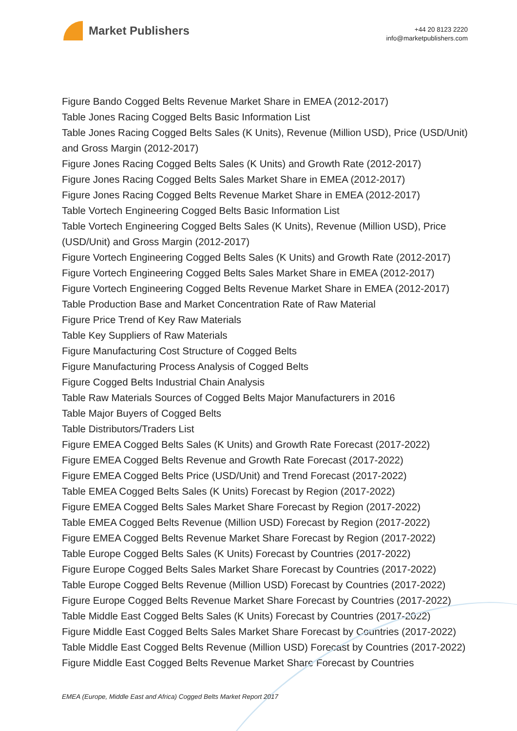Market Publishers
+44 20 8123 2220
info@marketpublishers.com
Figure Bando Cogged Belts Revenue Market Share in EMEA (2012-2017)
Table Jones Racing Cogged Belts Basic Information List
Table Jones Racing Cogged Belts Sales (K Units), Revenue (Million USD), Price (USD/Unit) and Gross Margin (2012-2017)
Figure Jones Racing Cogged Belts Sales (K Units) and Growth Rate (2012-2017)
Figure Jones Racing Cogged Belts Sales Market Share in EMEA (2012-2017)
Figure Jones Racing Cogged Belts Revenue Market Share in EMEA (2012-2017)
Table Vortech Engineering Cogged Belts Basic Information List
Table Vortech Engineering Cogged Belts Sales (K Units), Revenue (Million USD), Price (USD/Unit) and Gross Margin (2012-2017)
Figure Vortech Engineering Cogged Belts Sales (K Units) and Growth Rate (2012-2017)
Figure Vortech Engineering Cogged Belts Sales Market Share in EMEA (2012-2017)
Figure Vortech Engineering Cogged Belts Revenue Market Share in EMEA (2012-2017)
Table Production Base and Market Concentration Rate of Raw Material
Figure Price Trend of Key Raw Materials
Table Key Suppliers of Raw Materials
Figure Manufacturing Cost Structure of Cogged Belts
Figure Manufacturing Process Analysis of Cogged Belts
Figure Cogged Belts Industrial Chain Analysis
Table Raw Materials Sources of Cogged Belts Major Manufacturers in 2016
Table Major Buyers of Cogged Belts
Table Distributors/Traders List
Figure EMEA Cogged Belts Sales (K Units) and Growth Rate Forecast (2017-2022)
Figure EMEA Cogged Belts Revenue and Growth Rate Forecast (2017-2022)
Figure EMEA Cogged Belts Price (USD/Unit) and Trend Forecast (2017-2022)
Table EMEA Cogged Belts Sales (K Units) Forecast by Region (2017-2022)
Figure EMEA Cogged Belts Sales Market Share Forecast by Region (2017-2022)
Table EMEA Cogged Belts Revenue (Million USD) Forecast by Region (2017-2022)
Figure EMEA Cogged Belts Revenue Market Share Forecast by Region (2017-2022)
Table Europe Cogged Belts Sales (K Units) Forecast by Countries (2017-2022)
Figure Europe Cogged Belts Sales Market Share Forecast by Countries (2017-2022)
Table Europe Cogged Belts Revenue (Million USD) Forecast by Countries (2017-2022)
Figure Europe Cogged Belts Revenue Market Share Forecast by Countries (2017-2022)
Table Middle East Cogged Belts Sales (K Units) Forecast by Countries (2017-2022)
Figure Middle East Cogged Belts Sales Market Share Forecast by Countries (2017-2022)
Table Middle East Cogged Belts Revenue (Million USD) Forecast by Countries (2017-2022)
Figure Middle East Cogged Belts Revenue Market Share Forecast by Countries
EMEA (Europe, Middle East and Africa) Cogged Belts Market Report 2017